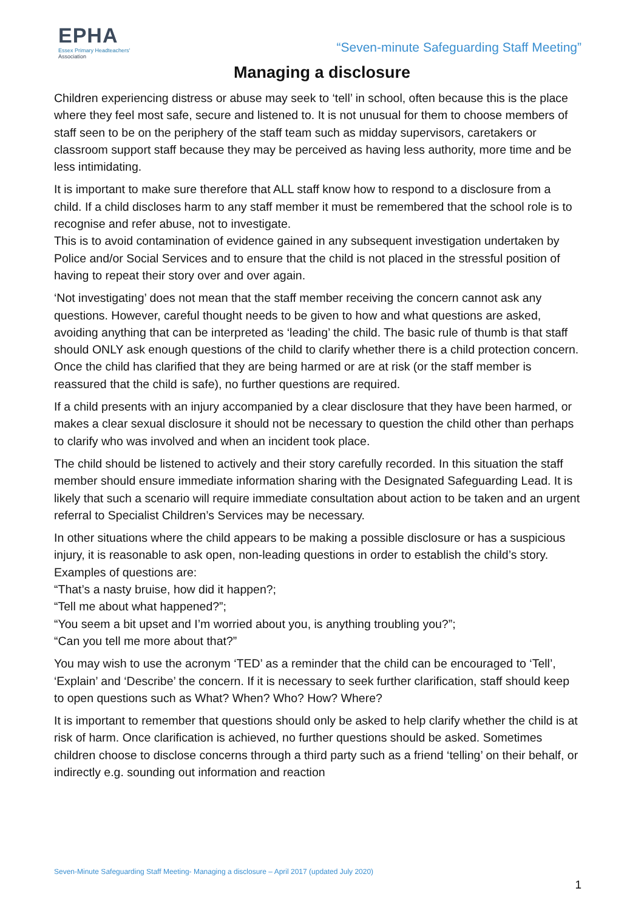EPHA
Essex Primary Headteachers'
Association
“Seven-minute Safeguarding Staff Meeting”
Managing a disclosure
Children experiencing distress or abuse may seek to ‘tell’ in school, often because this is the place where they feel most safe, secure and listened to. It is not unusual for them to choose members of staff seen to be on the periphery of the staff team such as midday supervisors, caretakers or classroom support staff because they may be perceived as having less authority, more time and be less intimidating.
It is important to make sure therefore that ALL staff know how to respond to a disclosure from a child. If a child discloses harm to any staff member it must be remembered that the school role is to recognise and refer abuse, not to investigate.
This is to avoid contamination of evidence gained in any subsequent investigation undertaken by Police and/or Social Services and to ensure that the child is not placed in the stressful position of having to repeat their story over and over again.
‘Not investigating’ does not mean that the staff member receiving the concern cannot ask any questions. However, careful thought needs to be given to how and what questions are asked, avoiding anything that can be interpreted as ‘leading’ the child. The basic rule of thumb is that staff should ONLY ask enough questions of the child to clarify whether there is a child protection concern. Once the child has clarified that they are being harmed or are at risk (or the staff member is reassured that the child is safe), no further questions are required.
If a child presents with an injury accompanied by a clear disclosure that they have been harmed, or makes a clear sexual disclosure it should not be necessary to question the child other than perhaps to clarify who was involved and when an incident took place.
The child should be listened to actively and their story carefully recorded. In this situation the staff member should ensure immediate information sharing with the Designated Safeguarding Lead. It is likely that such a scenario will require immediate consultation about action to be taken and an urgent referral to Specialist Children’s Services may be necessary.
In other situations where the child appears to be making a possible disclosure or has a suspicious injury, it is reasonable to ask open, non-leading questions in order to establish the child’s story. Examples of questions are:
“That’s a nasty bruise, how did it happen?;
“Tell me about what happened?”;
“You seem a bit upset and I’m worried about you, is anything troubling you?”;
“Can you tell me more about that?”
You may wish to use the acronym ‘TED’ as a reminder that the child can be encouraged to ‘Tell’, ‘Explain’ and ‘Describe’ the concern. If it is necessary to seek further clarification, staff should keep to open questions such as What? When? Who? How? Where?
It is important to remember that questions should only be asked to help clarify whether the child is at risk of harm. Once clarification is achieved, no further questions should be asked. Sometimes children choose to disclose concerns through a third party such as a friend ‘telling’ on their behalf, or indirectly e.g. sounding out information and reaction
Seven-Minute Safeguarding Staff Meeting- Managing a disclosure – April 2017 (updated July 2020)
1